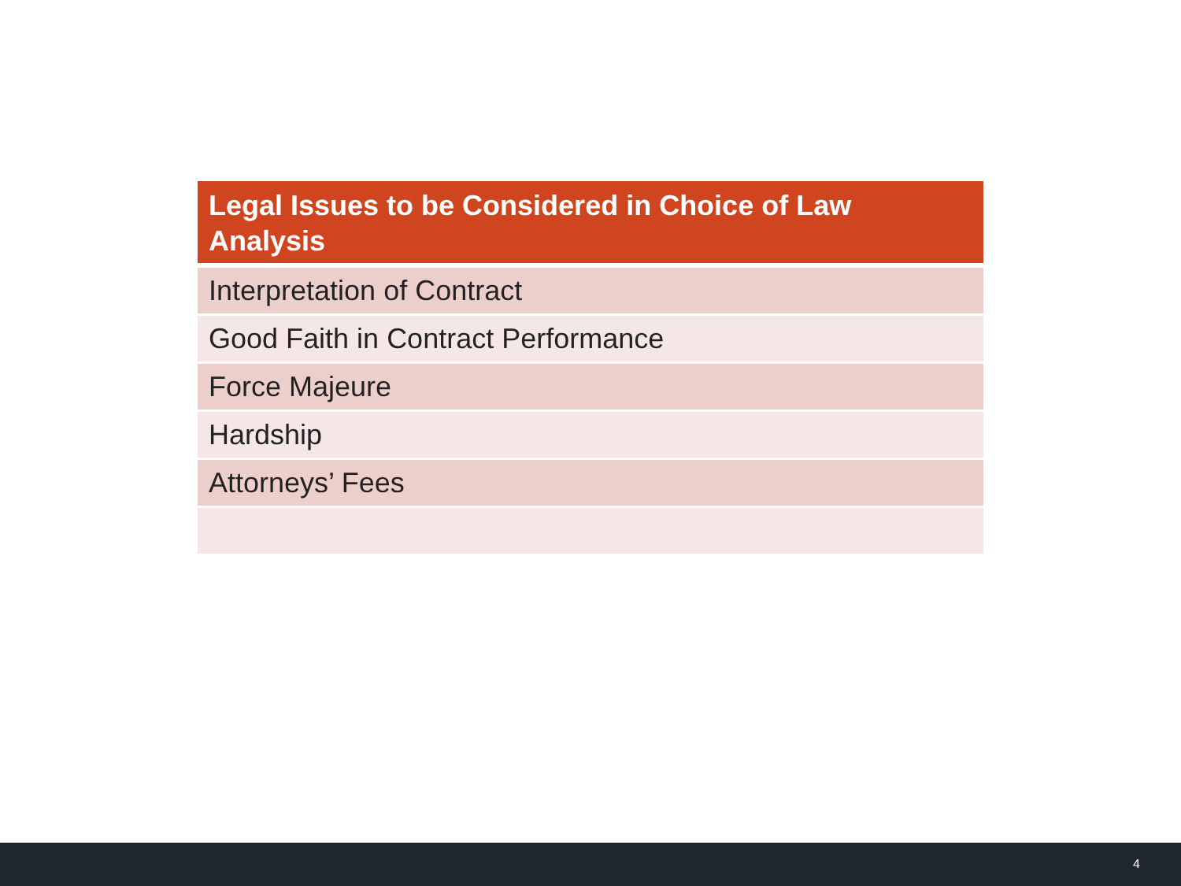| Legal Issues to be Considered in Choice of Law Analysis |
| --- |
| Interpretation of Contract |
| Good Faith in Contract Performance |
| Force Majeure |
| Hardship |
| Attorneys’ Fees |
4